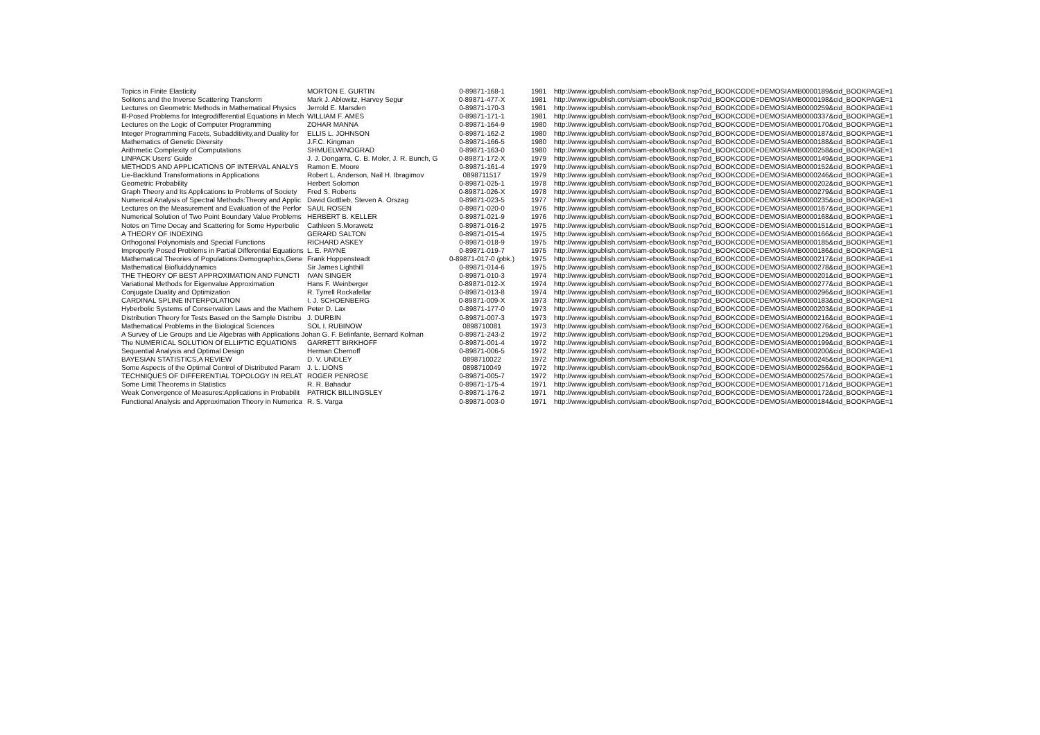| Topics in Finite Elasticity | MORTON E. GURTIN | 0-89871-168-1 | 1981 | http://www.igpublish.com/siam-ebook/Book.nsp?cid_BOOKCODE=DEMOSIAMB0000189&cid_BOOKPAGE=1 |
| Solitons and the Inverse Scattering Transform | Mark J. Ablowitz, Harvey Segur | 0-89871-477-X | 1981 | http://www.igpublish.com/siam-ebook/Book.nsp?cid_BOOKCODE=DEMOSIAMB0000198&cid_BOOKPAGE=1 |
| Lectures on Geometric Methods in Mathematical Physics | Jerrold E. Marsden | 0-89871-170-3 | 1981 | http://www.igpublish.com/siam-ebook/Book.nsp?cid_BOOKCODE=DEMOSIAMB0000259&cid_BOOKPAGE=1 |
| Ill-Posed Problems for Integrodifferential Equations in Mech | WILLIAM F. AMES | 0-89871-171-1 | 1981 | http://www.igpublish.com/siam-ebook/Book.nsp?cid_BOOKCODE=DEMOSIAMB0000337&cid_BOOKPAGE=1 |
| Lectures on the Logic of Computer Programming | ZOHAR MANNA | 0-89871-164-9 | 1980 | http://www.igpublish.com/siam-ebook/Book.nsp?cid_BOOKCODE=DEMOSIAMB0000170&cid_BOOKPAGE=1 |
| Integer Programming Facets, Subadditivity,and Duality for | ELLIS L. JOHNSON | 0-89871-162-2 | 1980 | http://www.igpublish.com/siam-ebook/Book.nsp?cid_BOOKCODE=DEMOSIAMB0000187&cid_BOOKPAGE=1 |
| Mathematics of Genetic Diversity | J.F.C. Kingman | 0-89871-166-5 | 1980 | http://www.igpublish.com/siam-ebook/Book.nsp?cid_BOOKCODE=DEMOSIAMB0000188&cid_BOOKPAGE=1 |
| Arithmetic Complexity of Computations | SHMUELWINOGRAD | 0-89871-163-0 | 1980 | http://www.igpublish.com/siam-ebook/Book.nsp?cid_BOOKCODE=DEMOSIAMB0000258&cid_BOOKPAGE=1 |
| LINPACK Users' Guide | J. J. Dongarra, C. B. Moler, J. R. Bunch, G | 0-89871-172-X | 1979 | http://www.igpublish.com/siam-ebook/Book.nsp?cid_BOOKCODE=DEMOSIAMB0000149&cid_BOOKPAGE=1 |
| METHODS AND APPLICATIONS OF INTERVAL ANALYS | Ramon E. Moore | 0-89871-161-4 | 1979 | http://www.igpublish.com/siam-ebook/Book.nsp?cid_BOOKCODE=DEMOSIAMB0000152&cid_BOOKPAGE=1 |
| Lie-Backlund Transformations in Applications | Robert L. Anderson, Nail H. Ibragimov | 0898711517 | 1979 | http://www.igpublish.com/siam-ebook/Book.nsp?cid_BOOKCODE=DEMOSIAMB0000246&cid_BOOKPAGE=1 |
| Geometric Probability | Herbert Solomon | 0-89871-025-1 | 1978 | http://www.igpublish.com/siam-ebook/Book.nsp?cid_BOOKCODE=DEMOSIAMB0000202&cid_BOOKPAGE=1 |
| Graph Theory and Its Applications to Problems of Society | Fred S. Roberts | 0-89871-026-X | 1978 | http://www.igpublish.com/siam-ebook/Book.nsp?cid_BOOKCODE=DEMOSIAMB0000279&cid_BOOKPAGE=1 |
| Numerical Analysis of Spectral Methods:Theory and Applic | David Gottlieb, Steven A. Orszag | 0-89871-023-5 | 1977 | http://www.igpublish.com/siam-ebook/Book.nsp?cid_BOOKCODE=DEMOSIAMB0000235&cid_BOOKPAGE=1 |
| Lectures on the Measurement and Evaluation of the Perfor | SAUL ROSEN | 0-89871-020-0 | 1976 | http://www.igpublish.com/siam-ebook/Book.nsp?cid_BOOKCODE=DEMOSIAMB0000167&cid_BOOKPAGE=1 |
| Numerical Solution of Two Point Boundary Value Problems | HERBERT B. KELLER | 0-89871-021-9 | 1976 | http://www.igpublish.com/siam-ebook/Book.nsp?cid_BOOKCODE=DEMOSIAMB0000168&cid_BOOKPAGE=1 |
| Notes on Time Decay and Scattering for Some Hyperbolic | Cathleen S.Morawetz | 0-89871-016-2 | 1975 | http://www.igpublish.com/siam-ebook/Book.nsp?cid_BOOKCODE=DEMOSIAMB0000151&cid_BOOKPAGE=1 |
| A THEORY OF INDEXING | GERARD SALTON | 0-89871-015-4 | 1975 | http://www.igpublish.com/siam-ebook/Book.nsp?cid_BOOKCODE=DEMOSIAMB0000166&cid_BOOKPAGE=1 |
| Orthogonal Polynomials and Special Functions | RICHARD ASKEY | 0-89871-018-9 | 1975 | http://www.igpublish.com/siam-ebook/Book.nsp?cid_BOOKCODE=DEMOSIAMB0000185&cid_BOOKPAGE=1 |
| Improperly Posed Problems in Partial Differential Equations | L. E. PAYNE | 0-89871-019-7 | 1975 | http://www.igpublish.com/siam-ebook/Book.nsp?cid_BOOKCODE=DEMOSIAMB0000186&cid_BOOKPAGE=1 |
| Mathematical Theories of Populations:Demographics,Gene | Frank Hoppensteadt | 0-89871-017-0 (pbk.) | 1975 | http://www.igpublish.com/siam-ebook/Book.nsp?cid_BOOKCODE=DEMOSIAMB0000217&cid_BOOKPAGE=1 |
| Mathematical Biofluiddynamics | Sir James Lighthill | 0-89871-014-6 | 1975 | http://www.igpublish.com/siam-ebook/Book.nsp?cid_BOOKCODE=DEMOSIAMB0000278&cid_BOOKPAGE=1 |
| THE THEORY OF BEST APPROXIMATION AND FUNCTI | IVAN SINGER | 0-89871-010-3 | 1974 | http://www.igpublish.com/siam-ebook/Book.nsp?cid_BOOKCODE=DEMOSIAMB0000201&cid_BOOKPAGE=1 |
| Variational Methods for Eigenvalue Approximation | Hans F. Weinberger | 0-89871-012-X | 1974 | http://www.igpublish.com/siam-ebook/Book.nsp?cid_BOOKCODE=DEMOSIAMB0000277&cid_BOOKPAGE=1 |
| Conjugate Duality and Optimization | R. Tyrrell Rockafellar | 0-89871-013-8 | 1974 | http://www.igpublish.com/siam-ebook/Book.nsp?cid_BOOKCODE=DEMOSIAMB0000296&cid_BOOKPAGE=1 |
| CARDINAL SPLINE INTERPOLATION | I. J. SCHOENBERG | 0-89871-009-X | 1973 | http://www.igpublish.com/siam-ebook/Book.nsp?cid_BOOKCODE=DEMOSIAMB0000183&cid_BOOKPAGE=1 |
| Hyberbolic Systems of Conservation Laws and the Mathem | Peter D. Lax | 0-89871-177-0 | 1973 | http://www.igpublish.com/siam-ebook/Book.nsp?cid_BOOKCODE=DEMOSIAMB0000203&cid_BOOKPAGE=1 |
| Distribution Theory for Tests Based on the Sample Distribu | J. DURBIN | 0-89871-007-3 | 1973 | http://www.igpublish.com/siam-ebook/Book.nsp?cid_BOOKCODE=DEMOSIAMB0000216&cid_BOOKPAGE=1 |
| Mathematical Problems in the Biological Sciences | SOL I. RUBINOW | 0898710081 | 1973 | http://www.igpublish.com/siam-ebook/Book.nsp?cid_BOOKCODE=DEMOSIAMB0000276&cid_BOOKPAGE=1 |
| A Survey of Lie Groups and Lie Algebras with Applications Johan G. F. Belinfante, Bernard Kolman | | 0-89871-243-2 | 1972 | http://www.igpublish.com/siam-ebook/Book.nsp?cid_BOOKCODE=DEMOSIAMB0000129&cid_BOOKPAGE=1 |
| The NUMERICAL SOLUTION Of ELLIPTIC EQUATIONS | GARRETT BIRKHOFF | 0-89871-001-4 | 1972 | http://www.igpublish.com/siam-ebook/Book.nsp?cid_BOOKCODE=DEMOSIAMB0000199&cid_BOOKPAGE=1 |
| Sequential Analysis and Optimal Design | Herman Chernoff | 0-89871-006-5 | 1972 | http://www.igpublish.com/siam-ebook/Book.nsp?cid_BOOKCODE=DEMOSIAMB0000200&cid_BOOKPAGE=1 |
| BAYESIAN STATISTICS,A REVIEW | D. V. UNDLEY | 0898710022 | 1972 | http://www.igpublish.com/siam-ebook/Book.nsp?cid_BOOKCODE=DEMOSIAMB0000245&cid_BOOKPAGE=1 |
| Some Aspects of the Optimal Control of Distributed Param | J. L. LIONS | 0898710049 | 1972 | http://www.igpublish.com/siam-ebook/Book.nsp?cid_BOOKCODE=DEMOSIAMB0000256&cid_BOOKPAGE=1 |
| TECHNIQUES OF DIFFERENTIAL TOPOLOGY IN RELAT | ROGER PENROSE | 0-89871-005-7 | 1972 | http://www.igpublish.com/siam-ebook/Book.nsp?cid_BOOKCODE=DEMOSIAMB0000257&cid_BOOKPAGE=1 |
| Some Limit Theorems in Statistics | R. R. Bahadur | 0-89871-175-4 | 1971 | http://www.igpublish.com/siam-ebook/Book.nsp?cid_BOOKCODE=DEMOSIAMB0000171&cid_BOOKPAGE=1 |
| Weak Convergence of Measures:Applications in Probabilit | PATRICK BILLINGSLEY | 0-89871-176-2 | 1971 | http://www.igpublish.com/siam-ebook/Book.nsp?cid_BOOKCODE=DEMOSIAMB0000172&cid_BOOKPAGE=1 |
| Functional Analysis and Approximation Theory in Numerica | R. S. Varga | 0-89871-003-0 | 1971 | http://www.igpublish.com/siam-ebook/Book.nsp?cid_BOOKCODE=DEMOSIAMB0000184&cid_BOOKPAGE=1 |